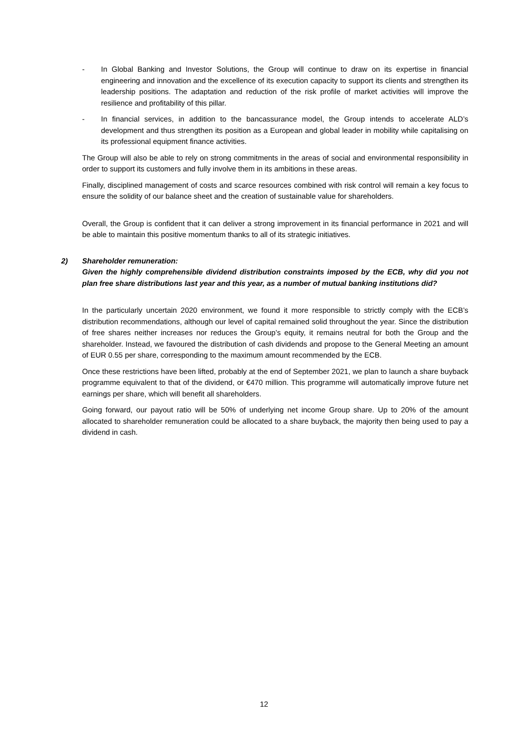- In Global Banking and Investor Solutions, the Group will continue to draw on its expertise in financial engineering and innovation and the excellence of its execution capacity to support its clients and strengthen its leadership positions. The adaptation and reduction of the risk profile of market activities will improve the resilience and profitability of this pillar.
- In financial services, in addition to the bancassurance model, the Group intends to accelerate ALD’s development and thus strengthen its position as a European and global leader in mobility while capitalising on its professional equipment finance activities.
The Group will also be able to rely on strong commitments in the areas of social and environmental responsibility in order to support its customers and fully involve them in its ambitions in these areas.
Finally, disciplined management of costs and scarce resources combined with risk control will remain a key focus to ensure the solidity of our balance sheet and the creation of sustainable value for shareholders.
Overall, the Group is confident that it can deliver a strong improvement in its financial performance in 2021 and will be able to maintain this positive momentum thanks to all of its strategic initiatives.
2) Shareholder remuneration:
Given the highly comprehensible dividend distribution constraints imposed by the ECB, why did you not plan free share distributions last year and this year, as a number of mutual banking institutions did?
In the particularly uncertain 2020 environment, we found it more responsible to strictly comply with the ECB’s distribution recommendations, although our level of capital remained solid throughout the year. Since the distribution of free shares neither increases nor reduces the Group’s equity, it remains neutral for both the Group and the shareholder. Instead, we favoured the distribution of cash dividends and propose to the General Meeting an amount of EUR 0.55 per share, corresponding to the maximum amount recommended by the ECB.
Once these restrictions have been lifted, probably at the end of September 2021, we plan to launch a share buyback programme equivalent to that of the dividend, or €470 million. This programme will automatically improve future net earnings per share, which will benefit all shareholders.
Going forward, our payout ratio will be 50% of underlying net income Group share. Up to 20% of the amount allocated to shareholder remuneration could be allocated to a share buyback, the majority then being used to pay a dividend in cash.
12